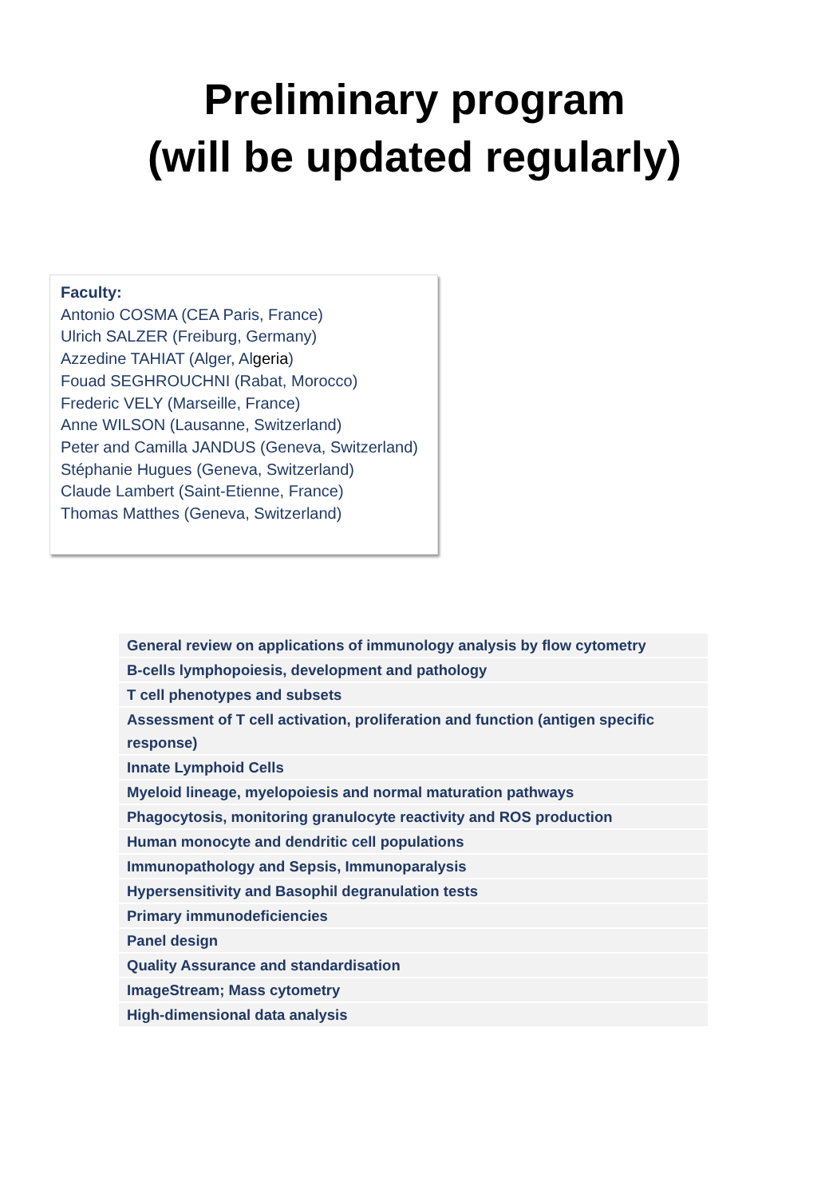Preliminary program
(will be updated regularly)
Faculty:
Antonio COSMA (CEA Paris, France)
Ulrich SALZER (Freiburg, Germany)
Azzedine TAHIAT (Alger, Algeria)
Fouad SEGHROUCHNI (Rabat, Morocco)
Frederic VELY (Marseille, France)
Anne WILSON (Lausanne, Switzerland)
Peter and Camilla JANDUS (Geneva, Switzerland)
Stéphanie Hugues (Geneva, Switzerland)
Claude Lambert (Saint-Etienne, France)
Thomas Matthes (Geneva, Switzerland)
| General review on applications of immunology analysis by flow cytometry |
| B-cells lymphopoiesis, development and pathology |
| T cell phenotypes and subsets |
| Assessment of T cell activation, proliferation and function (antigen specific response) |
| Innate Lymphoid Cells |
| Myeloid lineage, myelopoiesis and normal maturation pathways |
| Phagocytosis, monitoring granulocyte reactivity and ROS production |
| Human monocyte and dendritic cell populations |
| Immunopathology and Sepsis, Immunoparalysis |
| Hypersensitivity and Basophil degranulation tests |
| Primary immunodeficiencies |
| Panel design |
| Quality Assurance and standardisation |
| ImageStream; Mass cytometry |
| High-dimensional data analysis |